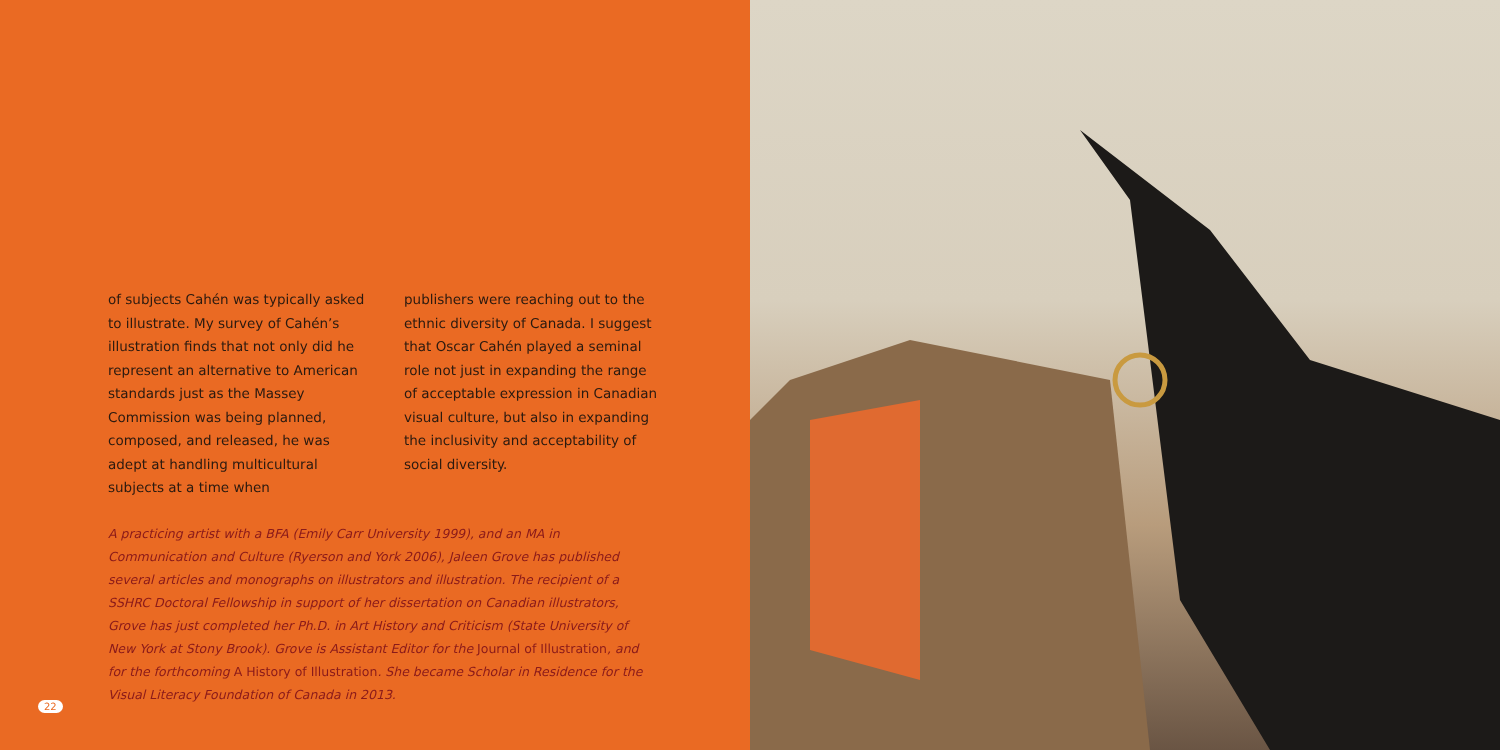of subjects Cahén was typically asked to illustrate. My survey of Cahén’s illustration finds that not only did he represent an alternative to American standards just as the Massey Commission was being planned, composed, and released, he was adept at handling multicultural subjects at a time when
publishers were reaching out to the ethnic diversity of Canada. I suggest that Oscar Cahén played a seminal role not just in expanding the range of acceptable expression in Canadian visual culture, but also in expanding the inclusivity and acceptability of social diversity.
A practicing artist with a BFA (Emily Carr University 1999), and an MA in Communication and Culture (Ryerson and York 2006), Jaleen Grove has published several articles and monographs on illustrators and illustration. The recipient of a SSHRC Doctoral Fellowship in support of her dissertation on Canadian illustrators, Grove has just completed her Ph.D. in Art History and Criticism (State University of New York at Stony Brook). Grove is Assistant Editor for the Journal of Illustration, and for the forthcoming A History of Illustration. She became Scholar in Residence for the Visual Literacy Foundation of Canada in 2013.
22